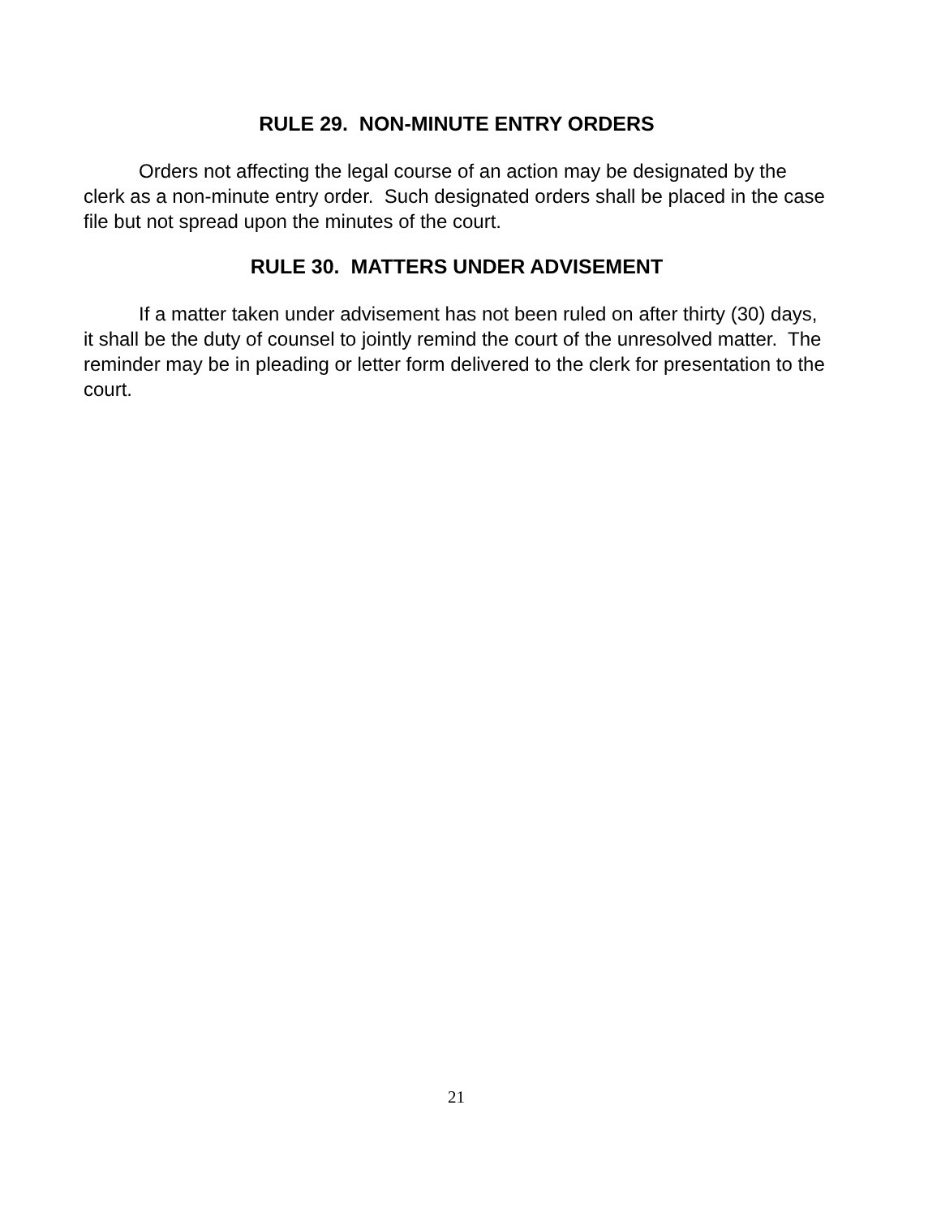RULE 29. NON-MINUTE ENTRY ORDERS
Orders not affecting the legal course of an action may be designated by the clerk as a non-minute entry order. Such designated orders shall be placed in the case file but not spread upon the minutes of the court.
RULE 30. MATTERS UNDER ADVISEMENT
If a matter taken under advisement has not been ruled on after thirty (30) days, it shall be the duty of counsel to jointly remind the court of the unresolved matter. The reminder may be in pleading or letter form delivered to the clerk for presentation to the court.
21